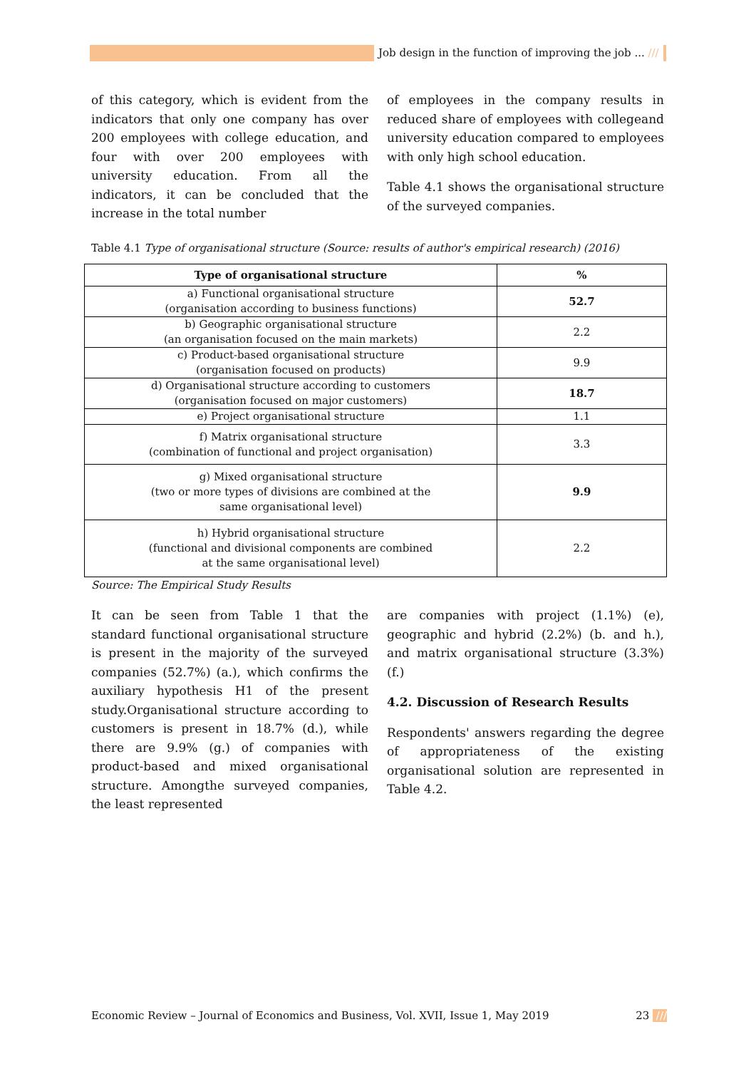Job design in the function of improving the job ... ///
of this category, which is evident from the indicators that only one company has over 200 employees with college education, and four with over 200 employees with university education. From all the indicators, it can be concluded that the increase in the total number
of employees in the company results in reduced share of employees with collegeand university education compared to employees with only high school education.
Table 4.1 shows the organisational structure of the surveyed companies.
Table 4.1 Type of organisational structure (Source: results of author's empirical research) (2016)
| Type of organisational structure | % |
| --- | --- |
| a) Functional organisational structure (organisation according to business functions) | 52.7 |
| b) Geographic organisational structure (an organisation focused on the main markets) | 2.2 |
| c) Product-based organisational structure (organisation focused on products) | 9.9 |
| d) Organisational structure according to customers (organisation focused on major customers) | 18.7 |
| e) Project organisational structure | 1.1 |
| f) Matrix organisational structure (combination of functional and project organisation) | 3.3 |
| g) Mixed organisational structure (two or more types of divisions are combined at the same organisational level) | 9.9 |
| h) Hybrid organisational structure (functional and divisional components are combined at the same organisational level) | 2.2 |
Source: The Empirical Study Results
It can be seen from Table 1 that the standard functional organisational structure is present in the majority of the surveyed companies (52.7%) (a.), which confirms the auxiliary hypothesis H1 of the present study.Organisational structure according to customers is present in 18.7% (d.), while there are 9.9% (g.) of companies with product-based and mixed organisational structure. Amongthe surveyed companies, the least represented
are companies with project (1.1%) (e), geographic and hybrid (2.2%) (b. and h.), and matrix organisational structure (3.3%) (f.)
4.2. Discussion of Research Results
Respondents' answers regarding the degree of appropriateness of the existing organisational solution are represented in Table 4.2.
Economic Review – Journal of Economics and Business, Vol. XVII, Issue 1, May 2019 23 ///